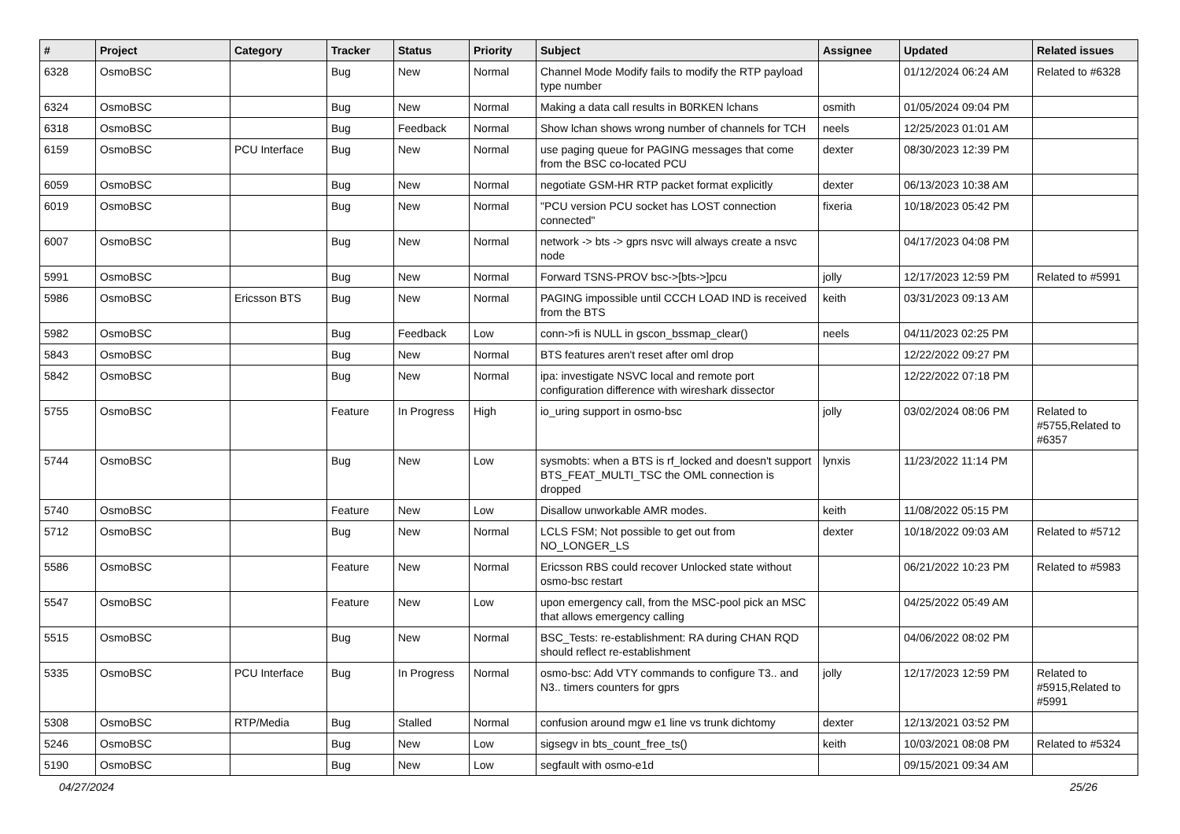| # | Project | Category | Tracker | Status | Priority | Subject | Assignee | Updated | Related issues |
| --- | --- | --- | --- | --- | --- | --- | --- | --- | --- |
| 6328 | OsmoBSC | | Bug | New | Normal | Channel Mode Modify fails to modify the RTP payload type number | | 01/12/2024 06:24 AM | Related to #6328 |
| 6324 | OsmoBSC | | Bug | New | Normal | Making a data call results in B0RKEN lchans | osmith | 01/05/2024 09:04 PM | |
| 6318 | OsmoBSC | | Bug | Feedback | Normal | Show lchan shows wrong number of channels for TCH | neels | 12/25/2023 01:01 AM | |
| 6159 | OsmoBSC | PCU Interface | Bug | New | Normal | use paging queue for PAGING messages that come from the BSC co-located PCU | dexter | 08/30/2023 12:39 PM | |
| 6059 | OsmoBSC | | Bug | New | Normal | negotiate GSM-HR RTP packet format explicitly | dexter | 06/13/2023 10:38 AM | |
| 6019 | OsmoBSC | | Bug | New | Normal | "PCU version PCU socket has LOST connection connected" | fixeria | 10/18/2023 05:42 PM | |
| 6007 | OsmoBSC | | Bug | New | Normal | network -> bts -> gprs nsvc will always create a nsvc node | | 04/17/2023 04:08 PM | |
| 5991 | OsmoBSC | | Bug | New | Normal | Forward TSNS-PROV bsc->[bts->]pcu | jolly | 12/17/2023 12:59 PM | Related to #5991 |
| 5986 | OsmoBSC | Ericsson BTS | Bug | New | Normal | PAGING impossible until CCCH LOAD IND is received from the BTS | keith | 03/31/2023 09:13 AM | |
| 5982 | OsmoBSC | | Bug | Feedback | Low | conn->fi is NULL in gscon_bssmap_clear() | neels | 04/11/2023 02:25 PM | |
| 5843 | OsmoBSC | | Bug | New | Normal | BTS features aren't reset after oml drop | | 12/22/2022 09:27 PM | |
| 5842 | OsmoBSC | | Bug | New | Normal | ipa: investigate NSVC local and remote port configuration difference with wireshark dissector | | 12/22/2022 07:18 PM | |
| 5755 | OsmoBSC | | Feature | In Progress | High | io_uring support in osmo-bsc | jolly | 03/02/2024 08:06 PM | Related to #5755,Related to #6357 |
| 5744 | OsmoBSC | | Bug | New | Low | sysmobts: when a BTS is rf_locked and doesn't support BTS_FEAT_MULTI_TSC the OML connection is dropped | lynxis | 11/23/2022 11:14 PM | |
| 5740 | OsmoBSC | | Feature | New | Low | Disallow unworkable AMR modes. | keith | 11/08/2022 05:15 PM | |
| 5712 | OsmoBSC | | Bug | New | Normal | LCLS FSM; Not possible to get out from NO_LONGER_LS | dexter | 10/18/2022 09:03 AM | Related to #5712 |
| 5586 | OsmoBSC | | Feature | New | Normal | Ericsson RBS could recover Unlocked state without osmo-bsc restart | | 06/21/2022 10:23 PM | Related to #5983 |
| 5547 | OsmoBSC | | Feature | New | Low | upon emergency call, from the MSC-pool pick an MSC that allows emergency calling | | 04/25/2022 05:49 AM | |
| 5515 | OsmoBSC | | Bug | New | Normal | BSC_Tests: re-establishment: RA during CHAN RQD should reflect re-establishment | | 04/06/2022 08:02 PM | |
| 5335 | OsmoBSC | PCU Interface | Bug | In Progress | Normal | osmo-bsc: Add VTY commands to configure T3.. and N3.. timers counters for gprs | jolly | 12/17/2023 12:59 PM | Related to #5915,Related to #5991 |
| 5308 | OsmoBSC | RTP/Media | Bug | Stalled | Normal | confusion around mgw e1 line vs trunk dichtomy | dexter | 12/13/2021 03:52 PM | |
| 5246 | OsmoBSC | | Bug | New | Low | sigsegv in bts_count_free_ts() | keith | 10/03/2021 08:08 PM | Related to #5324 |
| 5190 | OsmoBSC | | Bug | New | Low | segfault with osmo-e1d | | 09/15/2021 09:34 AM | |
04/27/2024 25/26